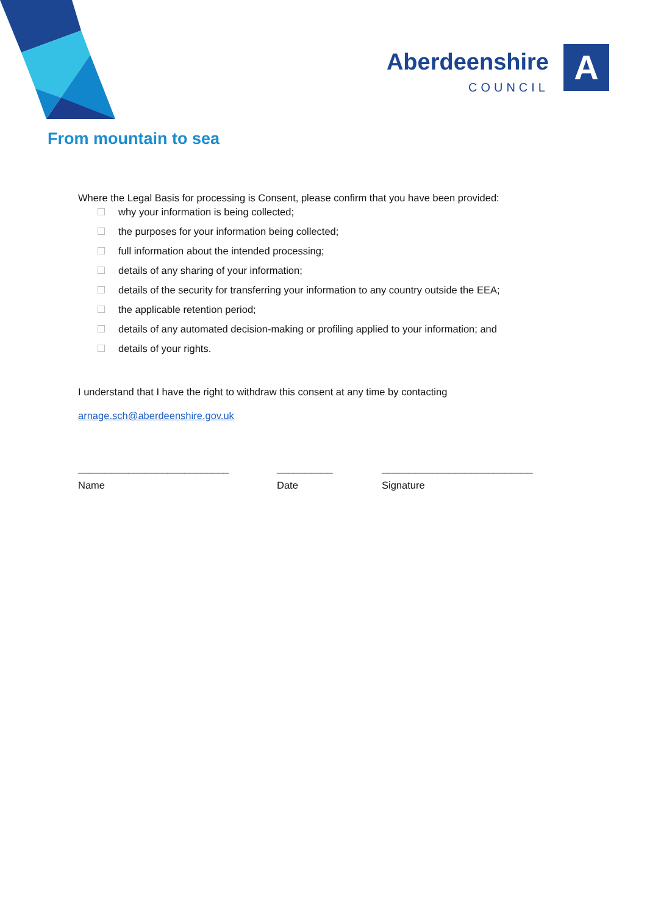Aberdeenshire
COUNCIL
A
From mountain to sea
Where the Legal Basis for processing is Consent, please confirm that you have been provided:
why your information is being collected;
the purposes for your information being collected;
full information about the intended processing;
details of any sharing of your information;
details of the security for transferring your information to any country outside the EEA;
the applicable retention period;
details of any automated decision-making or profiling applied to your information; and
details of your rights.
I understand that I have the right to withdraw this consent at any time by contacting
arnage.sch@aberdeenshire.gov.uk
___________________________
Name
__________
Date
___________________________
Signature